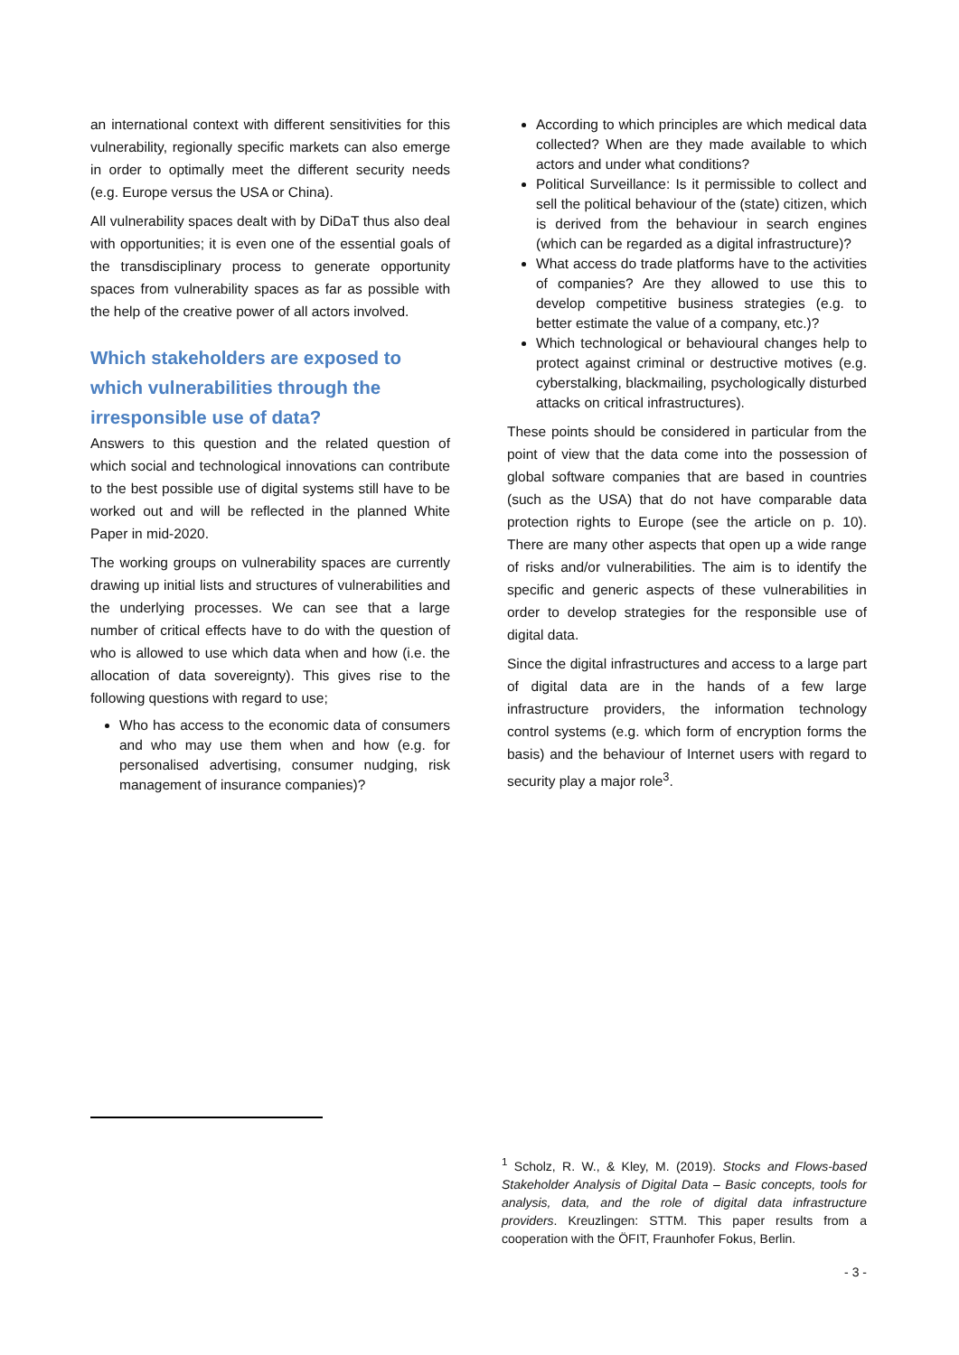an international context with different sensitivities for this vulnerability, regionally specific markets can also emerge in order to optimally meet the different security needs (e.g. Europe versus the USA or China).
All vulnerability spaces dealt with by DiDaT thus also deal with opportunities; it is even one of the essential goals of the transdisciplinary process to generate opportunity spaces from vulnerability spaces as far as possible with the help of the creative power of all actors involved.
Which stakeholders are exposed to which vulnerabilities through the irresponsible use of data?
Answers to this question and the related question of which social and technological innovations can contribute to the best possible use of digital systems still have to be worked out and will be reflected in the planned White Paper in mid-2020.
The working groups on vulnerability spaces are currently drawing up initial lists and structures of vulnerabilities and the underlying processes. We can see that a large number of critical effects have to do with the question of who is allowed to use which data when and how (i.e. the allocation of data sovereignty). This gives rise to the following questions with regard to use;
Who has access to the economic data of consumers and who may use them when and how (e.g. for personalised advertising, consumer nudging, risk management of insurance companies)?
According to which principles are which medical data collected? When are they made available to which actors and under what conditions?
Political Surveillance: Is it permissible to collect and sell the political behaviour of the (state) citizen, which is derived from the behaviour in search engines (which can be regarded as a digital infrastructure)?
What access do trade platforms have to the activities of companies? Are they allowed to use this to develop competitive business strategies (e.g. to better estimate the value of a company, etc.)?
Which technological or behavioural changes help to protect against criminal or destructive motives (e.g. cyberstalking, blackmailing, psychologically disturbed attacks on critical infrastructures).
These points should be considered in particular from the point of view that the data come into the possession of global software companies that are based in countries (such as the USA) that do not have comparable data protection rights to Europe (see the article on p. 10). There are many other aspects that open up a wide range of risks and/or vulnerabilities. The aim is to identify the specific and generic aspects of these vulnerabilities in order to develop strategies for the responsible use of digital data.
Since the digital infrastructures and access to a large part of digital data are in the hands of a few large infrastructure providers, the information technology control systems (e.g. which form of encryption forms the basis) and the behaviour of Internet users with regard to security play a major role<sup>3</sup>.
<sup>1</sup> Scholz, R. W., & Kley, M. (2019). Stocks and Flows-based Stakeholder Analysis of Digital Data – Basic concepts, tools for analysis, data, and the role of digital data infrastructure providers. Kreuzlingen: STTM. This paper results from a cooperation with the ÖFIT, Fraunhofer Fokus, Berlin.
- 3 -